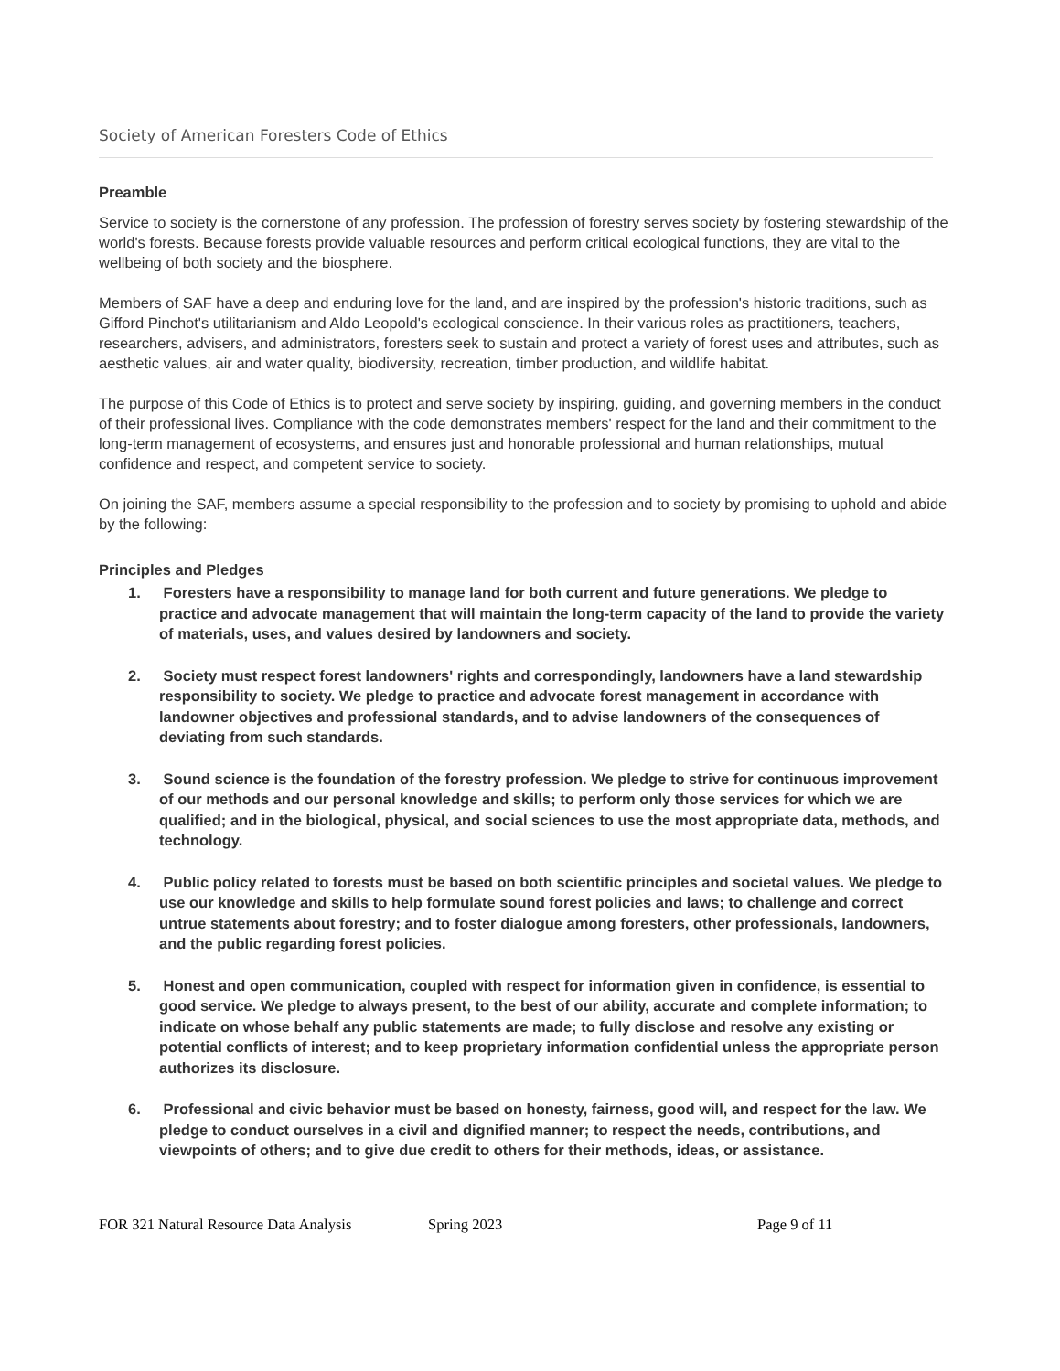Society of American Foresters Code of Ethics
Preamble
Service to society is the cornerstone of any profession. The profession of forestry serves society by fostering stewardship of the world's forests. Because forests provide valuable resources and perform critical ecological functions, they are vital to the wellbeing of both society and the biosphere.
Members of SAF have a deep and enduring love for the land, and are inspired by the profession's historic traditions, such as Gifford Pinchot's utilitarianism and Aldo Leopold's ecological conscience. In their various roles as practitioners, teachers, researchers, advisers, and administrators, foresters seek to sustain and protect a variety of forest uses and attributes, such as aesthetic values, air and water quality, biodiversity, recreation, timber production, and wildlife habitat.
The purpose of this Code of Ethics is to protect and serve society by inspiring, guiding, and governing members in the conduct of their professional lives. Compliance with the code demonstrates members' respect for the land and their commitment to the long-term management of ecosystems, and ensures just and honorable professional and human relationships, mutual confidence and respect, and competent service to society.
On joining the SAF, members assume a special responsibility to the profession and to society by promising to uphold and abide by the following:
Principles and Pledges
1. Foresters have a responsibility to manage land for both current and future generations. We pledge to practice and advocate management that will maintain the long-term capacity of the land to provide the variety of materials, uses, and values desired by landowners and society.
2. Society must respect forest landowners' rights and correspondingly, landowners have a land stewardship responsibility to society. We pledge to practice and advocate forest management in accordance with landowner objectives and professional standards, and to advise landowners of the consequences of deviating from such standards.
3. Sound science is the foundation of the forestry profession. We pledge to strive for continuous improvement of our methods and our personal knowledge and skills; to perform only those services for which we are qualified; and in the biological, physical, and social sciences to use the most appropriate data, methods, and technology.
4. Public policy related to forests must be based on both scientific principles and societal values. We pledge to use our knowledge and skills to help formulate sound forest policies and laws; to challenge and correct untrue statements about forestry; and to foster dialogue among foresters, other professionals, landowners, and the public regarding forest policies.
5. Honest and open communication, coupled with respect for information given in confidence, is essential to good service. We pledge to always present, to the best of our ability, accurate and complete information; to indicate on whose behalf any public statements are made; to fully disclose and resolve any existing or potential conflicts of interest; and to keep proprietary information confidential unless the appropriate person authorizes its disclosure.
6. Professional and civic behavior must be based on honesty, fairness, good will, and respect for the law. We pledge to conduct ourselves in a civil and dignified manner; to respect the needs, contributions, and viewpoints of others; and to give due credit to others for their methods, ideas, or assistance.
FOR 321 Natural Resource Data Analysis Spring 2023 Page 9 of 11